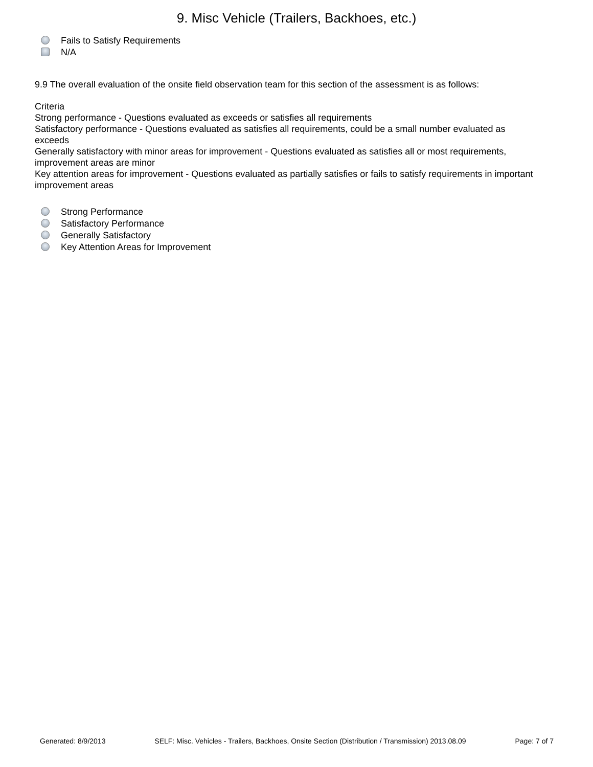9. Misc Vehicle (Trailers, Backhoes, etc.)
Fails to Satisfy Requirements
N/A
9.9 The overall evaluation of the onsite field observation team for this section of the assessment is as follows:
Criteria
Strong performance - Questions evaluated as exceeds or satisfies all requirements
Satisfactory performance - Questions evaluated as satisfies all requirements, could be a small number evaluated as exceeds
Generally satisfactory with minor areas for improvement - Questions evaluated as satisfies all or most requirements, improvement areas are minor
Key attention areas for improvement - Questions evaluated as partially satisfies or fails to satisfy requirements in important improvement areas
Strong Performance
Satisfactory Performance
Generally Satisfactory
Key Attention Areas for Improvement
Generated: 8/9/2013 SELF: Misc. Vehicles - Trailers, Backhoes, Onsite Section (Distribution / Transmission) 2013.08.09 Page: 7 of 7